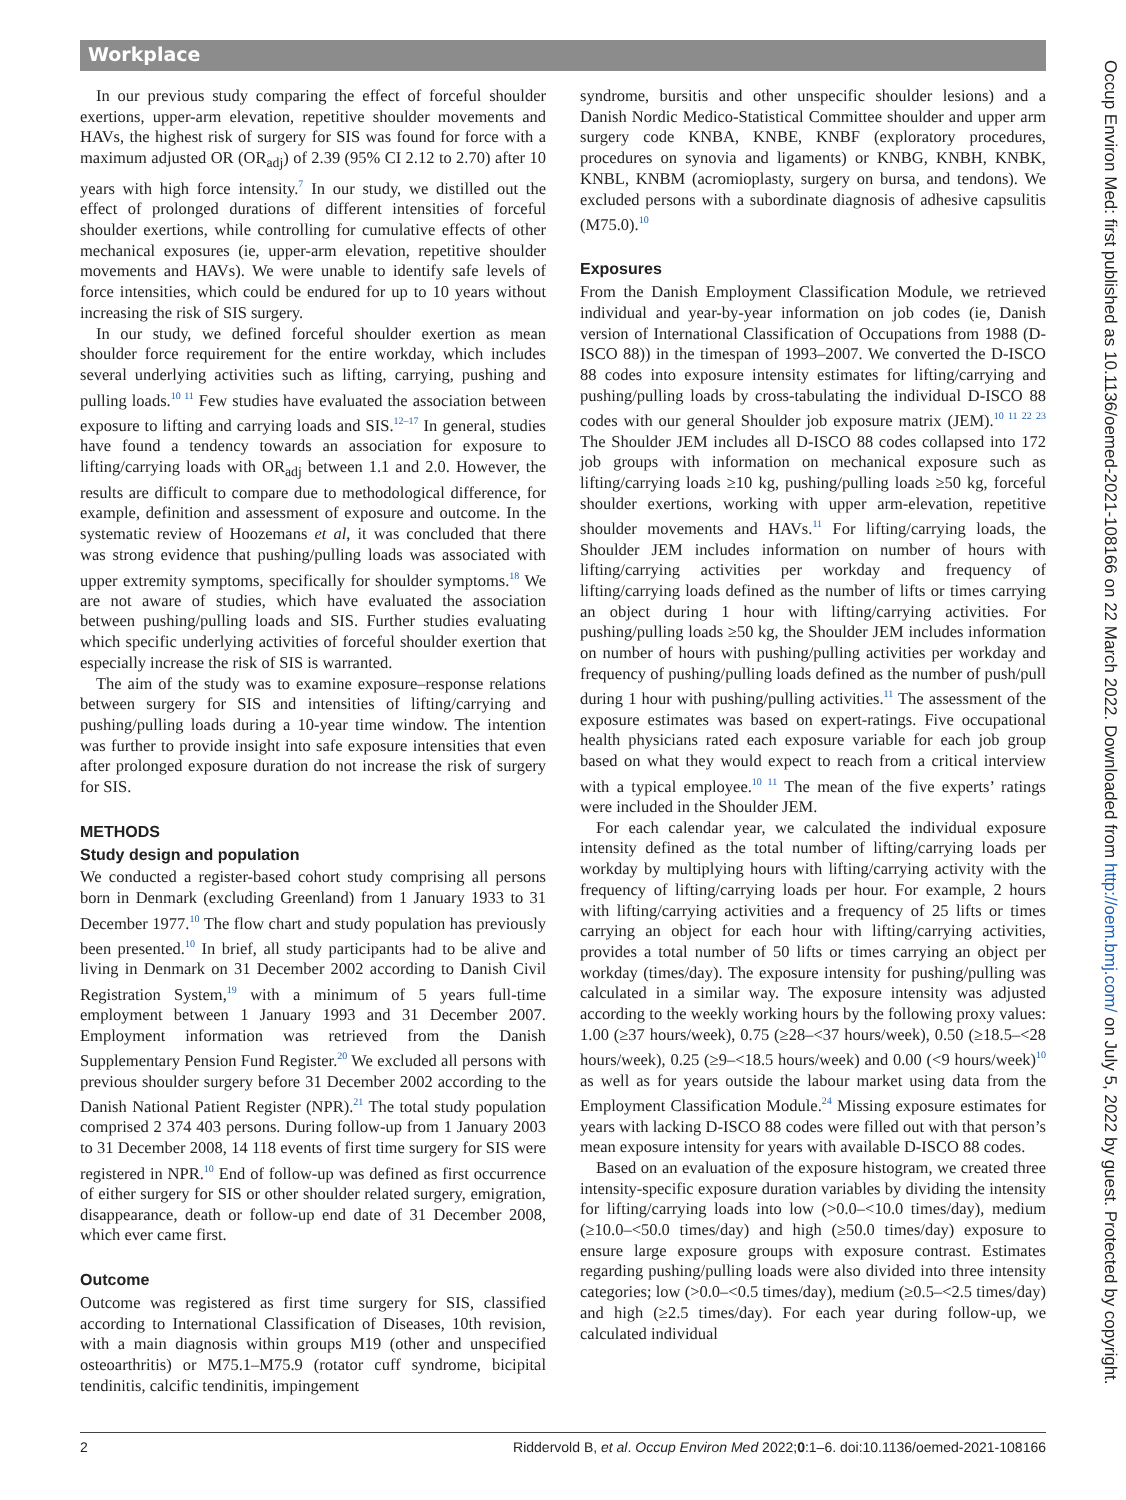Workplace
Occup Environ Med: first published as 10.1136/oemed-2021-108166 on 22 March 2022. Downloaded from http://oem.bmj.com/ on July 5, 2022 by guest. Protected by copyright.
In our previous study comparing the effect of forceful shoulder exertions, upper-arm elevation, repetitive shoulder movements and HAVs, the highest risk of surgery for SIS was found for force with a maximum adjusted OR (OR<sub>adj</sub>) of 2.39 (95% CI 2.12 to 2.70) after 10 years with high force intensity.<sup>7</sup> In our study, we distilled out the effect of prolonged durations of different intensities of forceful shoulder exertions, while controlling for cumulative effects of other mechanical exposures (ie, upper-arm elevation, repetitive shoulder movements and HAVs). We were unable to identify safe levels of force intensities, which could be endured for up to 10 years without increasing the risk of SIS surgery.
In our study, we defined forceful shoulder exertion as mean shoulder force requirement for the entire workday, which includes several underlying activities such as lifting, carrying, pushing and pulling loads.<sup>10 11</sup> Few studies have evaluated the association between exposure to lifting and carrying loads and SIS.<sup>12–17</sup> In general, studies have found a tendency towards an association for exposure to lifting/carrying loads with OR<sub>adj</sub> between 1.1 and 2.0. However, the results are difficult to compare due to methodological difference, for example, definition and assessment of exposure and outcome. In the systematic review of Hoozemans et al, it was concluded that there was strong evidence that pushing/pulling loads was associated with upper extremity symptoms, specifically for shoulder symptoms.<sup>18</sup> We are not aware of studies, which have evaluated the association between pushing/pulling loads and SIS. Further studies evaluating which specific underlying activities of forceful shoulder exertion that especially increase the risk of SIS is warranted.
The aim of the study was to examine exposure–response relations between surgery for SIS and intensities of lifting/carrying and pushing/pulling loads during a 10-year time window. The intention was further to provide insight into safe exposure intensities that even after prolonged exposure duration do not increase the risk of surgery for SIS.
METHODS
Study design and population
We conducted a register-based cohort study comprising all persons born in Denmark (excluding Greenland) from 1 January 1933 to 31 December 1977.<sup>10</sup> The flow chart and study population has previously been presented.<sup>10</sup> In brief, all study participants had to be alive and living in Denmark on 31 December 2002 according to Danish Civil Registration System,<sup>19</sup> with a minimum of 5 years full-time employment between 1 January 1993 and 31 December 2007. Employment information was retrieved from the Danish Supplementary Pension Fund Register.<sup>20</sup> We excluded all persons with previous shoulder surgery before 31 December 2002 according to the Danish National Patient Register (NPR).<sup>21</sup> The total study population comprised 2 374 403 persons. During follow-up from 1 January 2003 to 31 December 2008, 14 118 events of first time surgery for SIS were registered in NPR.<sup>10</sup> End of follow-up was defined as first occurrence of either surgery for SIS or other shoulder related surgery, emigration, disappearance, death or follow-up end date of 31 December 2008, which ever came first.
Outcome
Outcome was registered as first time surgery for SIS, classified according to International Classification of Diseases, 10th revision, with a main diagnosis within groups M19 (other and unspecified osteoarthritis) or M75.1–M75.9 (rotator cuff syndrome, bicipital tendinitis, calcific tendinitis, impingement
syndrome, bursitis and other unspecific shoulder lesions) and a Danish Nordic Medico-Statistical Committee shoulder and upper arm surgery code KNBA, KNBE, KNBF (exploratory procedures, procedures on synovia and ligaments) or KNBG, KNBH, KNBK, KNBL, KNBM (acromioplasty, surgery on bursa, and tendons). We excluded persons with a subordinate diagnosis of adhesive capsulitis (M75.0).<sup>10</sup>
Exposures
From the Danish Employment Classification Module, we retrieved individual and year-by-year information on job codes (ie, Danish version of International Classification of Occupations from 1988 (D-ISCO 88)) in the timespan of 1993–2007. We converted the D-ISCO 88 codes into exposure intensity estimates for lifting/carrying and pushing/pulling loads by cross-tabulating the individual D-ISCO 88 codes with our general Shoulder job exposure matrix (JEM).<sup>10 11 22 23</sup> The Shoulder JEM includes all D-ISCO 88 codes collapsed into 172 job groups with information on mechanical exposure such as lifting/carrying loads ≥10 kg, pushing/pulling loads ≥50 kg, forceful shoulder exertions, working with upper arm-elevation, repetitive shoulder movements and HAVs.<sup>11</sup> For lifting/carrying loads, the Shoulder JEM includes information on number of hours with lifting/carrying activities per workday and frequency of lifting/carrying loads defined as the number of lifts or times carrying an object during 1 hour with lifting/carrying activities. For pushing/pulling loads ≥50 kg, the Shoulder JEM includes information on number of hours with pushing/pulling activities per workday and frequency of pushing/pulling loads defined as the number of push/pull during 1 hour with pushing/pulling activities.<sup>11</sup> The assessment of the exposure estimates was based on expert-ratings. Five occupational health physicians rated each exposure variable for each job group based on what they would expect to reach from a critical interview with a typical employee.<sup>10 11</sup> The mean of the five experts’ ratings were included in the Shoulder JEM.
For each calendar year, we calculated the individual exposure intensity defined as the total number of lifting/carrying loads per workday by multiplying hours with lifting/carrying activity with the frequency of lifting/carrying loads per hour. For example, 2 hours with lifting/carrying activities and a frequency of 25 lifts or times carrying an object for each hour with lifting/carrying activities, provides a total number of 50 lifts or times carrying an object per workday (times/day). The exposure intensity for pushing/pulling was calculated in a similar way. The exposure intensity was adjusted according to the weekly working hours by the following proxy values: 1.00 (≥37 hours/week), 0.75 (≥28–<37 hours/week), 0.50 (≥18.5–<28 hours/week), 0.25 (≥9–<18.5 hours/week) and 0.00 (<9 hours/week)<sup>10</sup> as well as for years outside the labour market using data from the Employment Classification Module.<sup>24</sup> Missing exposure estimates for years with lacking D-ISCO 88 codes were filled out with that person’s mean exposure intensity for years with available D-ISCO 88 codes.
Based on an evaluation of the exposure histogram, we created three intensity-specific exposure duration variables by dividing the intensity for lifting/carrying loads into low (>0.0–<10.0 times/day), medium (≥10.0–<50.0 times/day) and high (≥50.0 times/day) exposure to ensure large exposure groups with exposure contrast. Estimates regarding pushing/pulling loads were also divided into three intensity categories; low (>0.0–<0.5 times/day), medium (≥0.5–<2.5 times/day) and high (≥2.5 times/day). For each year during follow-up, we calculated individual
2 Riddervold B, et al. Occup Environ Med 2022;0:1–6. doi:10.1136/oemed-2021-108166